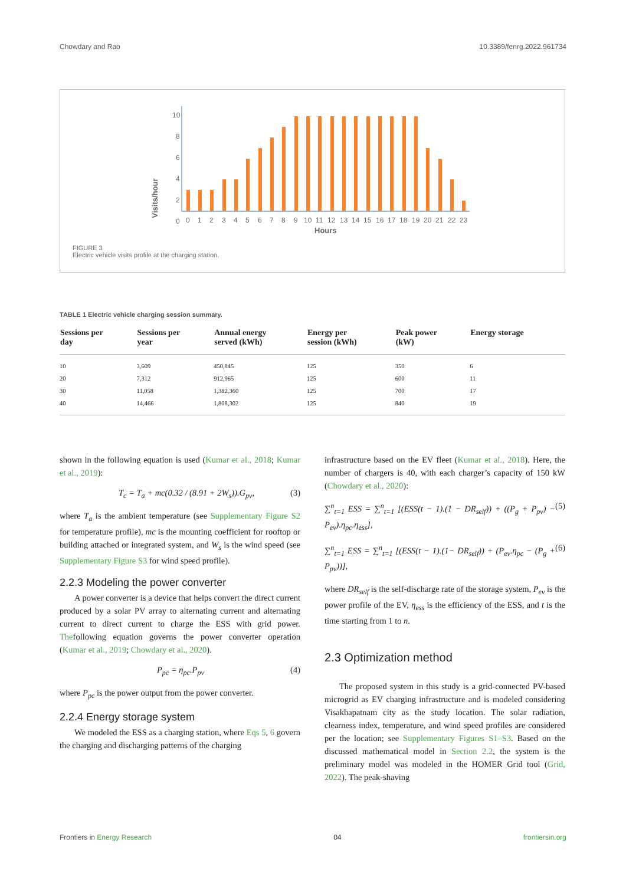Chowdary and Rao 10.3389/fenrg.2022.961734
Visits/hour
10
8
6
4
2
0
0
1
2
3
4
5
6
7
8
9
10
11
12
13
14
15
16
17
18
19
20
21
22
23
Hours
FIGURE 3
Electric vehicle visits profile at the charging station.
TABLE 1 Electric vehicle charging session summary.
| Sessions per day | Sessions per year | Annual energy served (kWh) | Energy per session (kWh) | Peak power (kW) | Energy storage |
| --- | --- | --- | --- | --- | --- |
| 10 | 3,609 | 450,845 | 125 | 350 | 6 |
| 20 | 7,312 | 912,965 | 125 | 600 | 11 |
| 30 | 11,058 | 1,382,360 | 125 | 700 | 17 |
| 40 | 14,466 | 1,808,302 | 125 | 840 | 19 |
shown in the following equation is used (Kumar et al., 2018; Kumar et al., 2019):
T<sub>c</sub> = T<sub>a</sub> + mc(0.32 / (8.91 + 2W<sub>s</sub>)).G<sub>pv</sub>, (3)
where T<sub>a</sub> is the ambient temperature (see Supplementary Figure S2 for temperature profile), mc is the mounting coefficient for rooftop or building attached or integrated system, and W<sub>s</sub> is the wind speed (see Supplementary Figure S3 for wind speed profile).
2.2.3 Modeling the power converter
A power converter is a device that helps convert the direct current produced by a solar PV array to alternating current and alternating current to direct current to charge the ESS with grid power. Thefollowing equation governs the power converter operation (Kumar et al., 2019; Chowdary et al., 2020).
P<sub>pc</sub> = η<sub>pc</sub>.P<sub>pv</sub> (4)
where P<sub>pc</sub> is the power output from the power converter.
2.2.4 Energy storage system
We modeled the ESS as a charging station, where Eqs 5, 6 govern the charging and discharging patterns of the charging
infrastructure based on the EV fleet (Kumar et al., 2018). Here, the number of chargers is 40, with each charger’s capacity of 150 kW (Chowdary et al., 2020):
∑<sup>n</sup><sub>t=1</sub> ESS = ∑<sup>n</sup><sub>t=1</sub> [(ESS(t − 1).(1 − DR<sub>self</sub>)) + ((P<sub>g</sub> + P<sub>pv</sub>) − P<sub>ev</sub>).η<sub>pc</sub>.η<sub>ess</sub>], (5)
∑<sup>n</sup><sub>t=1</sub> ESS = ∑<sup>n</sup><sub>t=1</sub> [(ESS(t − 1).(1− DR<sub>self</sub>)) + (P<sub>ev</sub>.η<sub>pc</sub> − (P<sub>g</sub> + P<sub>pv</sub>))], (6)
where DR<sub>self</sub> is the self-discharge rate of the storage system, P<sub>ev</sub> is the power profile of the EV, η<sub>ess</sub> is the efficiency of the ESS, and t is the time starting from 1 to n.
2.3 Optimization method
The proposed system in this study is a grid-connected PV-based microgrid as EV charging infrastructure and is modeled considering Visakhapatnam city as the study location. The solar radiation, clearness index, temperature, and wind speed profiles are considered per the location; see Supplementary Figures S1–S3. Based on the discussed mathematical model in Section 2.2, the system is the preliminary model was modeled in the HOMER Grid tool (Grid, 2022). The peak-shaving
Frontiers in Energy Research 04 frontiersin.org